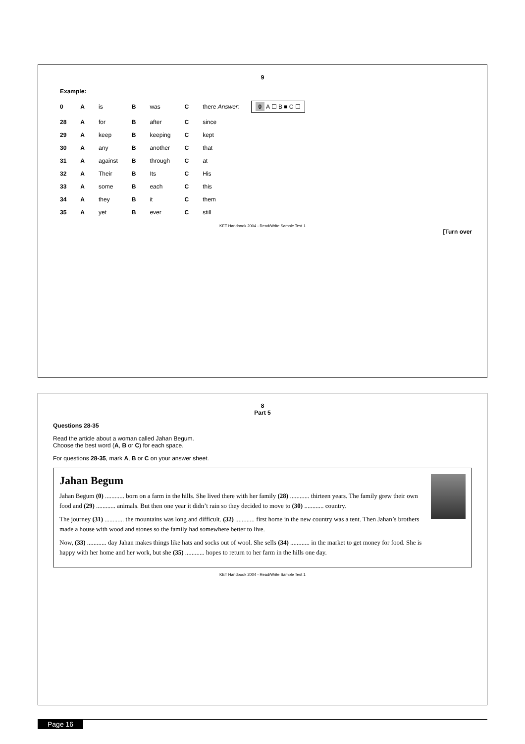8
Part 5
Questions 28-35
Read the article about a woman called Jahan Begum.
Choose the best word (A, B or C) for each space.
For questions 28-35, mark A, B or C on your answer sheet.
Jahan Begum
Jahan Begum (0) ............ born on a farm in the hills. She lived there with her family (28) ............ thirteen years. The family grew their own food and (29) ............ animals. But then one year it didn’t rain so they decided to move to (30) ............ country.
The journey (31) ............ the mountains was long and difficult. (32) ............ first home in the new country was a tent. Then Jahan’s brothers made a house with wood and stones so the family had somewhere better to live.
Now, (33) ............ day Jahan makes things like hats and socks out of wool. She sells (34) ............ in the market to get money for food. She is happy with her home and her work, but she (35) ............ hopes to return to her farm in the hills one day.
KET Handbook 2004 - Read/Write Sample Test 1
9
| Example: | | | | | | |
| 0 | A | is | B | was | C | there Answer: 0 A ☐ B ■ C ☐ |
| 28 | A | for | B | after | C | since |
| 29 | A | keep | B | keeping | C | kept |
| 30 | A | any | B | another | C | that |
| 31 | A | against | B | through | C | at |
| 32 | A | Their | B | Its | C | His |
| 33 | A | some | B | each | C | this |
| 34 | A | they | B | it | C | them |
| 35 | A | yet | B | ever | C | still |
KET Handbook 2004 - Read/Write Sample Test 1
[Turn over
Page 16